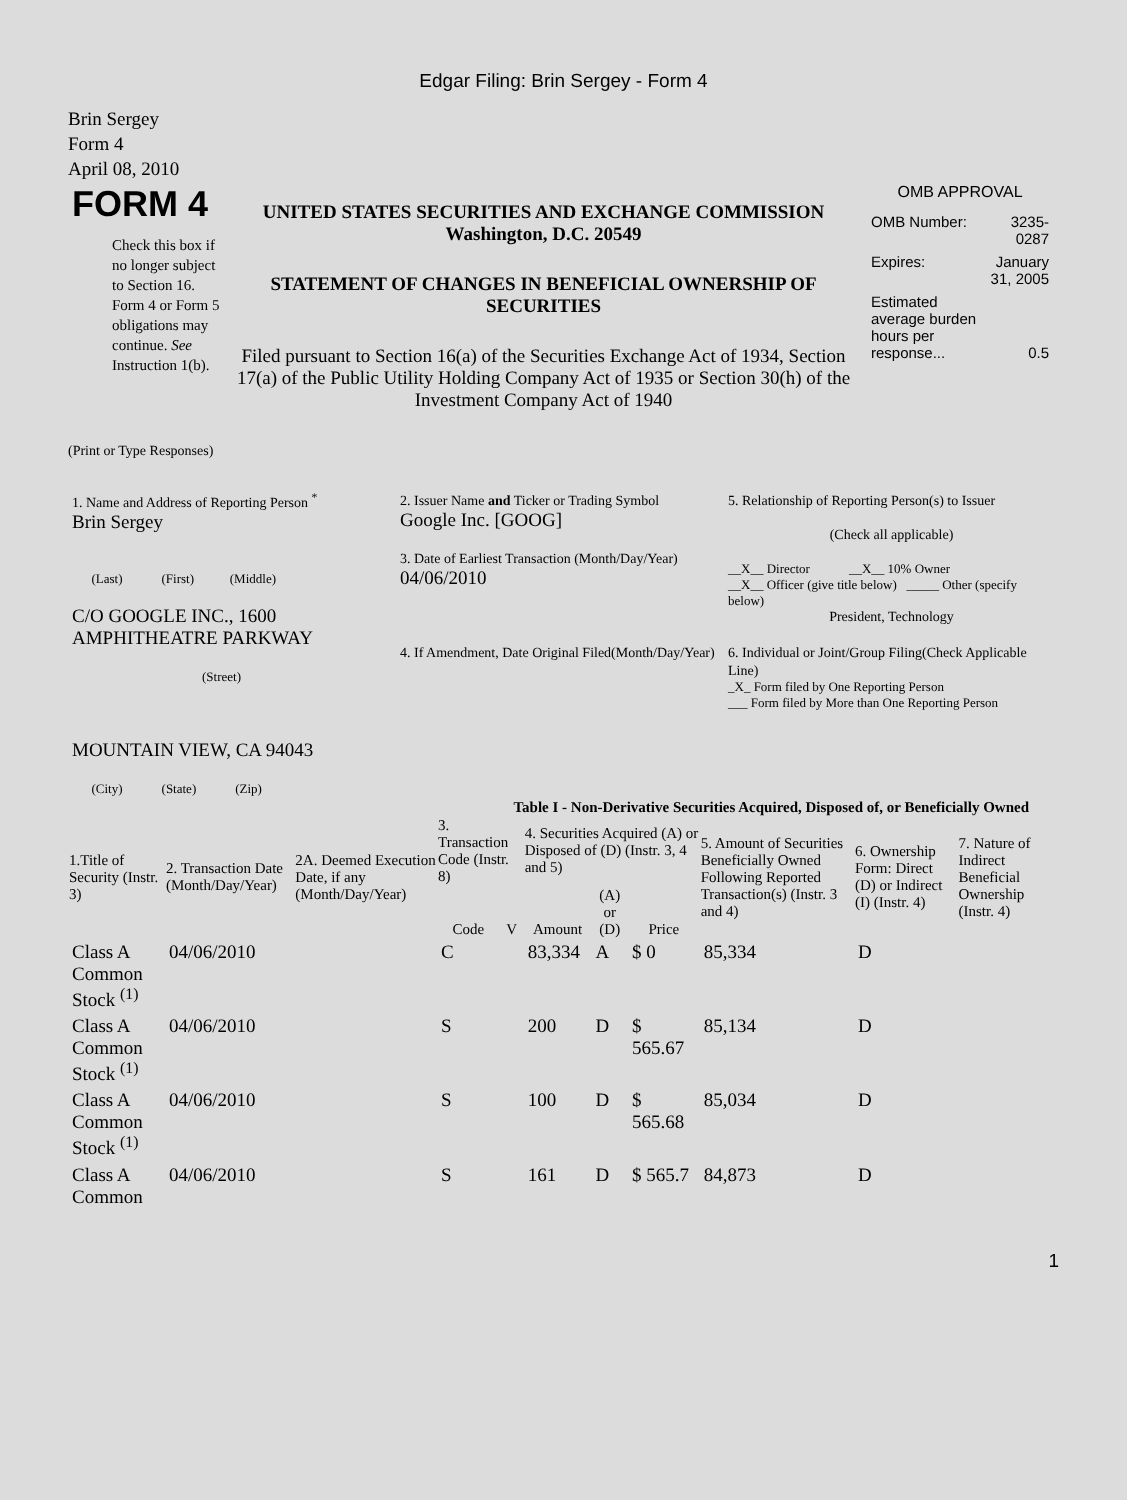Edgar Filing: Brin Sergey - Form 4
Brin Sergey
Form 4
April 08, 2010
| FORM 4 Check this box if no longer subject to Section 16. Form 4 or Form 5 obligations may continue. See Instruction 1(b). | UNITED STATES SECURITIES AND EXCHANGE COMMISSION Washington, D.C. 20549 STATEMENT OF CHANGES IN BENEFICIAL OWNERSHIP OF SECURITIES Filed pursuant to Section 16(a) of the Securities Exchange Act of 1934, Section 17(a) of the Public Utility Holding Company Act of 1935 or Section 30(h) of the Investment Company Act of 1940 | OMB APPROVAL / OMB Number: / 3235-0287 / / Expires: / January 31, 2005 / / Estimated average burden hours per response... / 0.5 / |
(Print or Type Responses)
| 1. Name and Address of Reporting Person <sup>*</sup> Brin Sergey (Last) (First) (Middle) C/O GOOGLE INC., 1600 AMPHITHEATRE PARKWAY (Street) MOUNTAIN VIEW, CA 94043 (City) (State) (Zip) | 2. Issuer Name and Ticker or Trading Symbol Google Inc. [GOOG] 3. Date of Earliest Transaction (Month/Day/Year) 04/06/2010 4. If Amendment, Date Original Filed(Month/Day/Year) | 5. Relationship of Reporting Person(s) to Issuer (Check all applicable) __X__ Director __X__ 10% Owner __X__ Officer (give title below) _____ Other (specify below) President, Technology 6. Individual or Joint/Group Filing(Check Applicable Line) _X_ Form filed by One Reporting Person ___ Form filed by More than One Reporting Person |
Table I - Non-Derivative Securities Acquired, Disposed of, or Beneficially Owned
| 1.Title of Security (Instr. 3) | 2. Transaction Date (Month/Day/Year) | 2A. Deemed Execution Date, if any (Month/Day/Year) | 3. Transaction Code (Instr. 8) | | 4. Securities Acquired (A) or Disposed of (D) (Instr. 3, 4 and 5) | | | 5. Amount of Securities Beneficially Owned Following Reported Transaction(s) (Instr. 3 and 4) | 6. Ownership Form: Direct (D) or Indirect (I) (Instr. 4) | 7. Nature of Indirect Beneficial Ownership (Instr. 4) |
| --- | --- | --- | --- | --- | --- | --- | --- | --- | --- | --- |
| | | | Code | V | Amount | (A) or (D) | Price | | | |
| Class A Common Stock <sup>(1)</sup> | 04/06/2010 | | C | | 83,334 | A | $ 0 | 85,334 | D | |
| Class A Common Stock <sup>(1)</sup> | 04/06/2010 | | S | | 200 | D | $ 565.67 | 85,134 | D | |
| Class A Common Stock <sup>(1)</sup> | 04/06/2010 | | S | | 100 | D | $ 565.68 | 85,034 | D | |
| Class A Common | 04/06/2010 | | S | | 161 | D | $ 565.7 | 84,873 | D | |
1